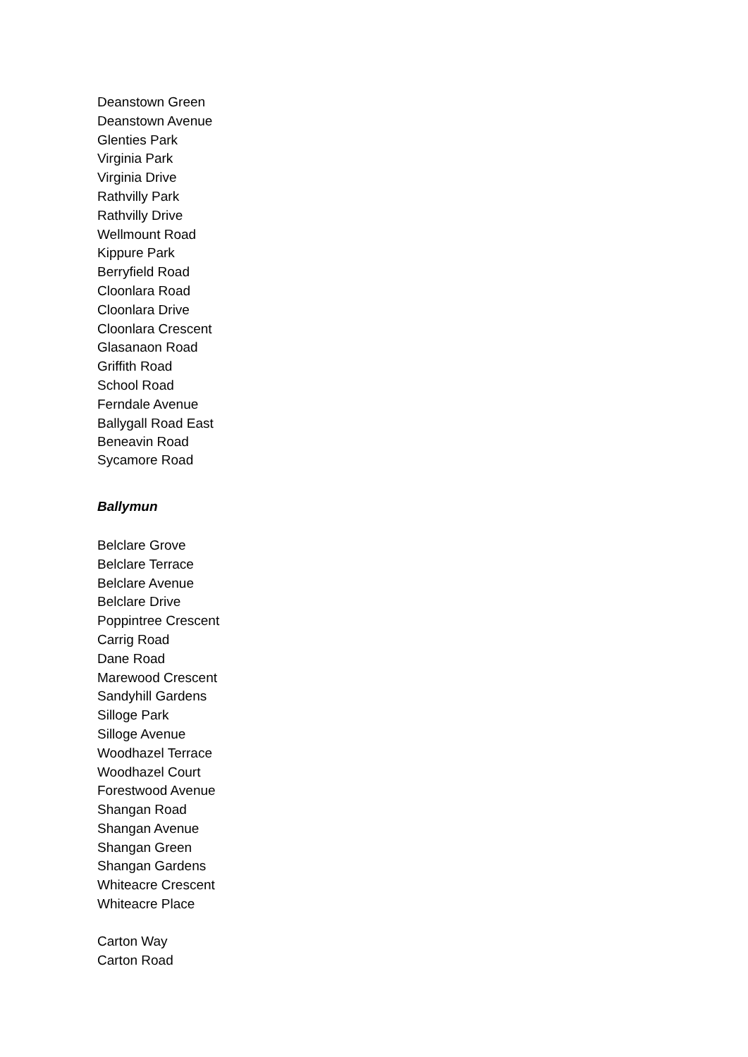Deanstown Green
Deanstown Avenue
Glenties Park
Virginia Park
Virginia Drive
Rathvilly Park
Rathvilly Drive
Wellmount Road
Kippure Park
Berryfield Road
Cloonlara Road
Cloonlara Drive
Cloonlara Crescent
Glasanaon Road
Griffith Road
School Road
Ferndale Avenue
Ballygall Road East
Beneavin Road
Sycamore Road
Ballymun
Belclare Grove
Belclare Terrace
Belclare Avenue
Belclare Drive
Poppintree Crescent
Carrig Road
Dane Road
Marewood Crescent
Sandyhill Gardens
Silloge Park
Silloge Avenue
Woodhazel Terrace
Woodhazel Court
Forestwood Avenue
Shangan Road
Shangan Avenue
Shangan Green
Shangan Gardens
Whiteacre Crescent
Whiteacre Place
Carton Way
Carton Road